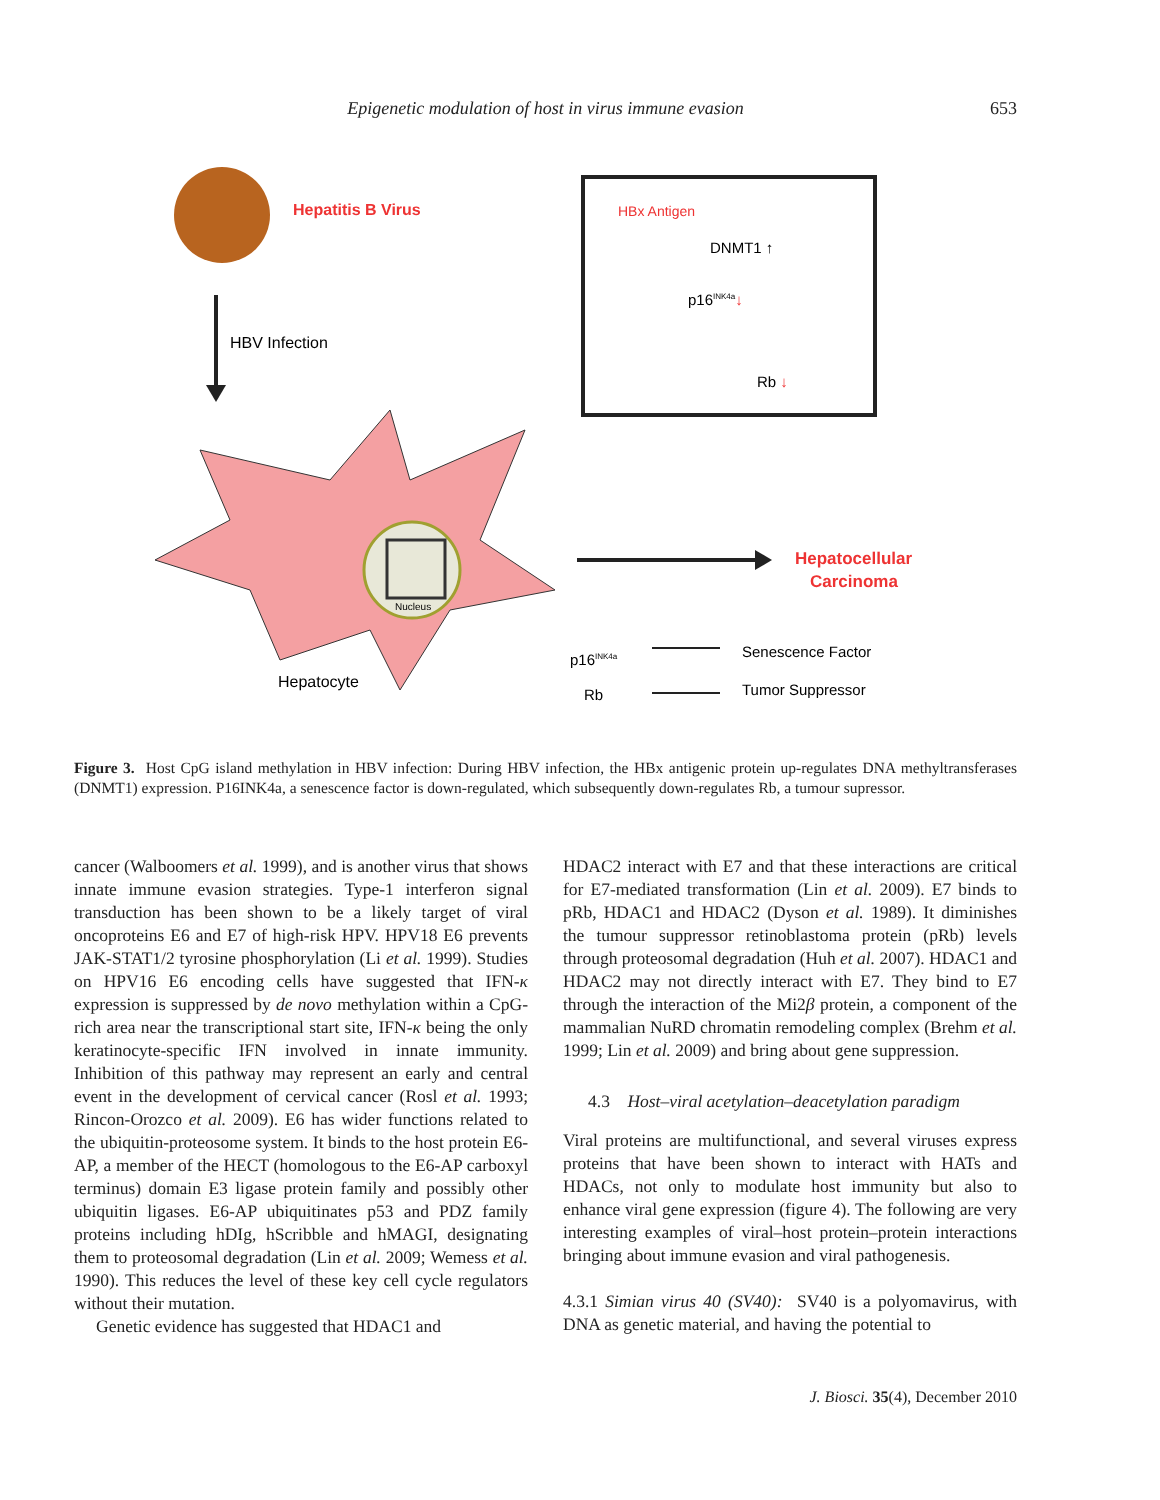Epigenetic modulation of host in virus immune evasion 653
Hepatitis B Virus
HBV Infection
Nucleus
Hepatocyte
HBx Antigen
DNMT1 ↑
p16INK4a↓
Rb ↓
Hepatocellular
Carcinoma
p16INK4a
Senescence Factor
Rb
Tumor Suppressor
Figure 3. Host CpG island methylation in HBV infection: During HBV infection, the HBx antigenic protein up-regulates DNA methyltransferases (DNMT1) expression. P16INK4a, a senescence factor is down-regulated, which subsequently down-regulates Rb, a tumour supressor.
cancer (Walboomers et al. 1999), and is another virus that shows innate immune evasion strategies. Type-1 interferon signal transduction has been shown to be a likely target of viral oncoproteins E6 and E7 of high-risk HPV. HPV18 E6 prevents JAK-STAT1/2 tyrosine phosphorylation (Li et al. 1999). Studies on HPV16 E6 encoding cells have suggested that IFN-κ expression is suppressed by de novo methylation within a CpG-rich area near the transcriptional start site, IFN-κ being the only keratinocyte-specific IFN involved in innate immunity. Inhibition of this pathway may represent an early and central event in the development of cervical cancer (Rosl et al. 1993; Rincon-Orozco et al. 2009). E6 has wider functions related to the ubiquitin-proteosome system. It binds to the host protein E6-AP, a member of the HECT (homologous to the E6-AP carboxyl terminus) domain E3 ligase protein family and possibly other ubiquitin ligases. E6-AP ubiquitinates p53 and PDZ family proteins including hDIg, hScribble and hMAGI, designating them to proteosomal degradation (Lin et al. 2009; Wemess et al. 1990). This reduces the level of these key cell cycle regulators without their mutation.
Genetic evidence has suggested that HDAC1 and
HDAC2 interact with E7 and that these interactions are critical for E7-mediated transformation (Lin et al. 2009). E7 binds to pRb, HDAC1 and HDAC2 (Dyson et al. 1989). It diminishes the tumour suppressor retinoblastoma protein (pRb) levels through proteosomal degradation (Huh et al. 2007). HDAC1 and HDAC2 may not directly interact with E7. They bind to E7 through the interaction of the Mi2β protein, a component of the mammalian NuRD chromatin remodeling complex (Brehm et al. 1999; Lin et al. 2009) and bring about gene suppression.
4.3 Host–viral acetylation–deacetylation paradigm
Viral proteins are multifunctional, and several viruses express proteins that have been shown to interact with HATs and HDACs, not only to modulate host immunity but also to enhance viral gene expression (figure 4). The following are very interesting examples of viral–host protein–protein interactions bringing about immune evasion and viral pathogenesis.
4.3.1 Simian virus 40 (SV40): SV40 is a polyomavirus, with DNA as genetic material, and having the potential to
J. Biosci. 35(4), December 2010